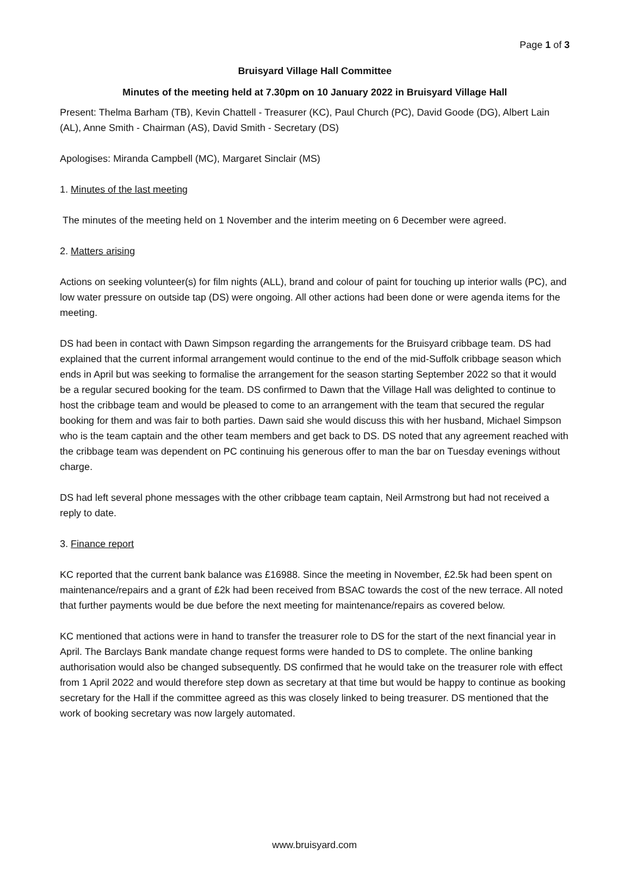Page 1 of 3
Bruisyard Village Hall Committee
Minutes of the meeting held at 7.30pm on 10 January 2022 in Bruisyard Village Hall
Present: Thelma Barham (TB), Kevin Chattell - Treasurer (KC), Paul Church (PC), David Goode (DG), Albert Lain (AL), Anne Smith - Chairman (AS), David Smith - Secretary (DS)
Apologises: Miranda Campbell (MC), Margaret Sinclair (MS)
1. Minutes of the last meeting
The minutes of the meeting held on 1 November and the interim meeting on 6 December were agreed.
2. Matters arising
Actions on seeking volunteer(s) for film nights (ALL), brand and colour of paint for touching up interior walls (PC), and low water pressure on outside tap (DS) were ongoing. All other actions had been done or were agenda items for the meeting.
DS had been in contact with Dawn Simpson regarding the arrangements for the Bruisyard cribbage team. DS had explained that the current informal arrangement would continue to the end of the mid-Suffolk cribbage season which ends in April but was seeking to formalise the arrangement for the season starting September 2022 so that it would be a regular secured booking for the team. DS confirmed to Dawn that the Village Hall was delighted to continue to host the cribbage team and would be pleased to come to an arrangement with the team that secured the regular booking for them and was fair to both parties. Dawn said she would discuss this with her husband, Michael Simpson who is the team captain and the other team members and get back to DS. DS noted that any agreement reached with the cribbage team was dependent on PC continuing his generous offer to man the bar on Tuesday evenings without charge.
DS had left several phone messages with the other cribbage team captain, Neil Armstrong but had not received a reply to date.
3. Finance report
KC reported that the current bank balance was £16988. Since the meeting in November, £2.5k had been spent on maintenance/repairs and a grant of £2k had been received from BSAC towards the cost of the new terrace. All noted that further payments would be due before the next meeting for maintenance/repairs as covered below.
KC mentioned that actions were in hand to transfer the treasurer role to DS for the start of the next financial year in April. The Barclays Bank mandate change request forms were handed to DS to complete. The online banking authorisation would also be changed subsequently. DS confirmed that he would take on the treasurer role with effect from 1 April 2022 and would therefore step down as secretary at that time but would be happy to continue as booking secretary for the Hall if the committee agreed as this was closely linked to being treasurer. DS mentioned that the work of booking secretary was now largely automated.
www.bruisyard.com